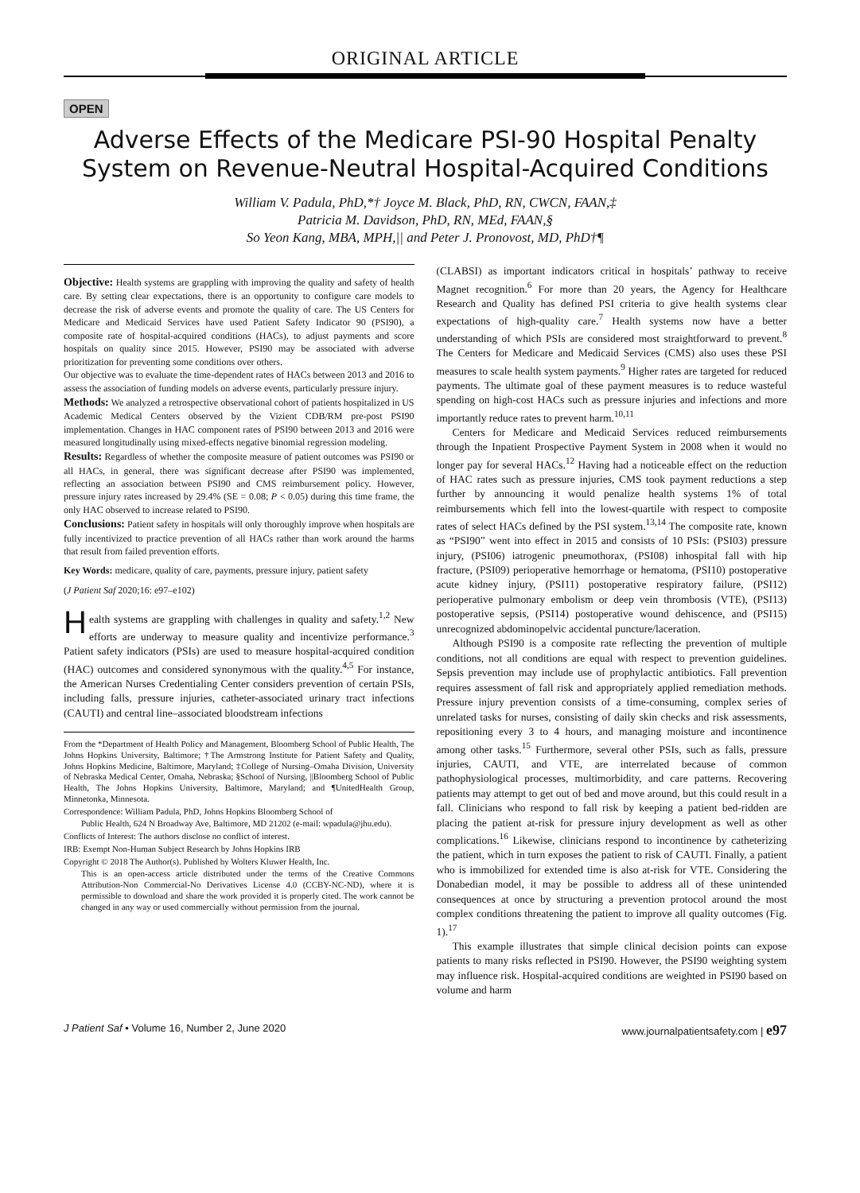ORIGINAL ARTICLE
OPEN
Adverse Effects of the Medicare PSI-90 Hospital Penalty
System on Revenue-Neutral Hospital-Acquired Conditions
William V. Padula, PhD,*† Joyce M. Black, PhD, RN, CWCN, FAAN,‡
Patricia M. Davidson, PhD, RN, MEd, FAAN,§
So Yeon Kang, MBA, MPH,|| and Peter J. Pronovost, MD, PhD†¶
Objective: Health systems are grappling with improving the quality and safety of health care. By setting clear expectations, there is an opportunity to configure care models to decrease the risk of adverse events and promote the quality of care. The US Centers for Medicare and Medicaid Services have used Patient Safety Indicator 90 (PSI90), a composite rate of hospital-acquired conditions (HACs), to adjust payments and score hospitals on quality since 2015. However, PSI90 may be associated with adverse prioritization for preventing some conditions over others.
Our objective was to evaluate the time-dependent rates of HACs between 2013 and 2016 to assess the association of funding models on adverse events, particularly pressure injury.
Methods: We analyzed a retrospective observational cohort of patients hospitalized in US Academic Medical Centers observed by the Vizient CDB/RM pre-post PSI90 implementation. Changes in HAC component rates of PSI90 between 2013 and 2016 were measured longitudinally using mixed-effects negative binomial regression modeling.
Results: Regardless of whether the composite measure of patient outcomes was PSI90 or all HACs, in general, there was significant decrease after PSI90 was implemented, reflecting an association between PSI90 and CMS reimbursement policy. However, pressure injury rates increased by 29.4% (SE = 0.08; P < 0.05) during this time frame, the only HAC observed to increase related to PSI90.
Conclusions: Patient safety in hospitals will only thoroughly improve when hospitals are fully incentivized to practice prevention of all HACs rather than work around the harms that result from failed prevention efforts.
Key Words: medicare, quality of care, payments, pressure injury, patient safety
(J Patient Saf 2020;16: e97–e102)
Health systems are grappling with challenges in quality and safety.<sup>1,2</sup> New efforts are underway to measure quality and incentivize performance.<sup>3</sup> Patient safety indicators (PSIs) are used to measure hospital-acquired condition (HAC) outcomes and considered synonymous with the quality.<sup>4,5</sup> For instance, the American Nurses Credentialing Center considers prevention of certain PSIs, including falls, pressure injuries, catheter-associated urinary tract infections (CAUTI) and central line–associated bloodstream infections
From the *Department of Health Policy and Management, Bloomberg School of Public Health, The Johns Hopkins University, Baltimore; †The Armstrong Institute for Patient Safety and Quality, Johns Hopkins Medicine, Baltimore, Maryland; ‡College of Nursing–Omaha Division, University of Nebraska Medical Center, Omaha, Nebraska; §School of Nursing, ||Bloomberg School of Public Health, The Johns Hopkins University, Baltimore, Maryland; and ¶UnitedHealth Group, Minnetonka, Minnesota.
Correspondence: William Padula, PhD, Johns Hopkins Bloomberg School of
Public Health, 624 N Broadway Ave, Baltimore, MD 21202 (e-mail: wpadula@jhu.edu).
Conflicts of Interest: The authors disclose no conflict of interest.
IRB: Exempt Non-Human Subject Research by Johns Hopkins IRB
Copyright © 2018 The Author(s). Published by Wolters Kluwer Health, Inc.
This is an open-access article distributed under the terms of the Creative Commons Attribution-Non Commercial-No Derivatives License 4.0 (CCBY-NC-ND), where it is permissible to download and share the work provided it is properly cited. The work cannot be changed in any way or used commercially without permission from the journal.
(CLABSI) as important indicators critical in hospitals’ pathway to receive Magnet recognition.<sup>6</sup> For more than 20 years, the Agency for Healthcare Research and Quality has defined PSI criteria to give health systems clear expectations of high-quality care.<sup>7</sup> Health systems now have a better understanding of which PSIs are considered most straightforward to prevent.<sup>8</sup> The Centers for Medicare and Medicaid Services (CMS) also uses these PSI measures to scale health system payments.<sup>9</sup> Higher rates are targeted for reduced payments. The ultimate goal of these payment measures is to reduce wasteful spending on high-cost HACs such as pressure injuries and infections and more importantly reduce rates to prevent harm.<sup>10,11</sup>
Centers for Medicare and Medicaid Services reduced reimbursements through the Inpatient Prospective Payment System in 2008 when it would no longer pay for several HACs.<sup>12</sup> Having had a noticeable effect on the reduction of HAC rates such as pressure injuries, CMS took payment reductions a step further by announcing it would penalize health systems 1% of total reimbursements which fell into the lowest-quartile with respect to composite rates of select HACs defined by the PSI system.<sup>13,14</sup> The composite rate, known as “PSI90” went into effect in 2015 and consists of 10 PSIs: (PSI03) pressure injury, (PSI06) iatrogenic pneumothorax, (PSI08) inhospital fall with hip fracture, (PSI09) perioperative hemorrhage or hematoma, (PSI10) postoperative acute kidney injury, (PSI11) postoperative respiratory failure, (PSI12) perioperative pulmonary embolism or deep vein thrombosis (VTE), (PSI13) postoperative sepsis, (PSI14) postoperative wound dehiscence, and (PSI15) unrecognized abdominopelvic accidental puncture/laceration.
Although PSI90 is a composite rate reflecting the prevention of multiple conditions, not all conditions are equal with respect to prevention guidelines. Sepsis prevention may include use of prophylactic antibiotics. Fall prevention requires assessment of fall risk and appropriately applied remediation methods. Pressure injury prevention consists of a time-consuming, complex series of unrelated tasks for nurses, consisting of daily skin checks and risk assessments, repositioning every 3 to 4 hours, and managing moisture and incontinence among other tasks.<sup>15</sup> Furthermore, several other PSIs, such as falls, pressure injuries, CAUTI, and VTE, are interrelated because of common pathophysiological processes, multimorbidity, and care patterns. Recovering patients may attempt to get out of bed and move around, but this could result in a fall. Clinicians who respond to fall risk by keeping a patient bed-ridden are placing the patient at-risk for pressure injury development as well as other complications.<sup>16</sup> Likewise, clinicians respond to incontinence by catheterizing the patient, which in turn exposes the patient to risk of CAUTI. Finally, a patient who is immobilized for extended time is also at-risk for VTE. Considering the Donabedian model, it may be possible to address all of these unintended consequences at once by structuring a prevention protocol around the most complex conditions threatening the patient to improve all quality outcomes (Fig. 1).<sup>17</sup>
This example illustrates that simple clinical decision points can expose patients to many risks reflected in PSI90. However, the PSI90 weighting system may influence risk. Hospital-acquired conditions are weighted in PSI90 based on volume and harm
J Patient Saf • Volume 16, Number 2, June 2020 www.journalpatientsafety.com | e97